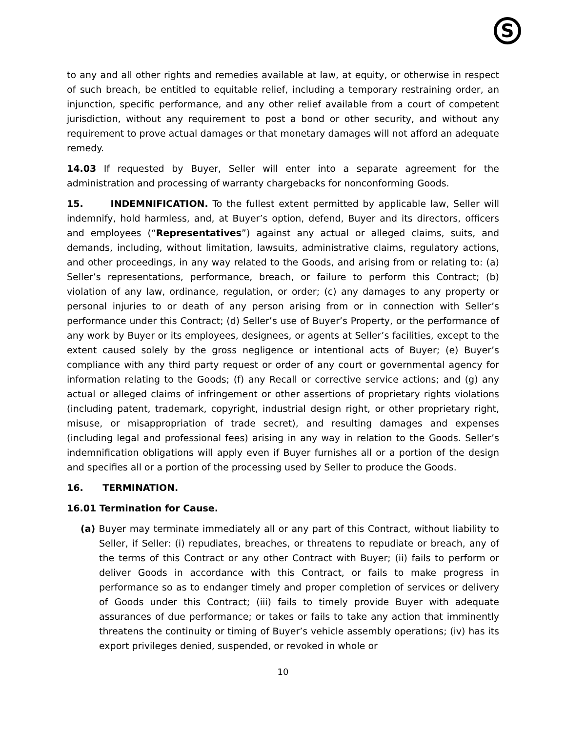S
to any and all other rights and remedies available at law, at equity, or otherwise in respect of such breach, be entitled to equitable relief, including a temporary restraining order, an injunction, specific performance, and any other relief available from a court of competent jurisdiction, without any requirement to post a bond or other security, and without any requirement to prove actual damages or that monetary damages will not afford an adequate remedy.
14.03 If requested by Buyer, Seller will enter into a separate agreement for the administration and processing of warranty chargebacks for nonconforming Goods.
15. INDEMNIFICATION. To the fullest extent permitted by applicable law, Seller will indemnify, hold harmless, and, at Buyer’s option, defend, Buyer and its directors, officers and employees (“Representatives”) against any actual or alleged claims, suits, and demands, including, without limitation, lawsuits, administrative claims, regulatory actions, and other proceedings, in any way related to the Goods, and arising from or relating to: (a) Seller’s representations, performance, breach, or failure to perform this Contract; (b) violation of any law, ordinance, regulation, or order; (c) any damages to any property or personal injuries to or death of any person arising from or in connection with Seller’s performance under this Contract; (d) Seller’s use of Buyer’s Property, or the performance of any work by Buyer or its employees, designees, or agents at Seller’s facilities, except to the extent caused solely by the gross negligence or intentional acts of Buyer; (e) Buyer’s compliance with any third party request or order of any court or governmental agency for information relating to the Goods; (f) any Recall or corrective service actions; and (g) any actual or alleged claims of infringement or other assertions of proprietary rights violations (including patent, trademark, copyright, industrial design right, or other proprietary right, misuse, or misappropriation of trade secret), and resulting damages and expenses (including legal and professional fees) arising in any way in relation to the Goods. Seller’s indemnification obligations will apply even if Buyer furnishes all or a portion of the design and specifies all or a portion of the processing used by Seller to produce the Goods.
16. TERMINATION.
16.01 Termination for Cause.
(a) Buyer may terminate immediately all or any part of this Contract, without liability to Seller, if Seller: (i) repudiates, breaches, or threatens to repudiate or breach, any of the terms of this Contract or any other Contract with Buyer; (ii) fails to perform or deliver Goods in accordance with this Contract, or fails to make progress in performance so as to endanger timely and proper completion of services or delivery of Goods under this Contract; (iii) fails to timely provide Buyer with adequate assurances of due performance; or takes or fails to take any action that imminently threatens the continuity or timing of Buyer’s vehicle assembly operations; (iv) has its export privileges denied, suspended, or revoked in whole or
10